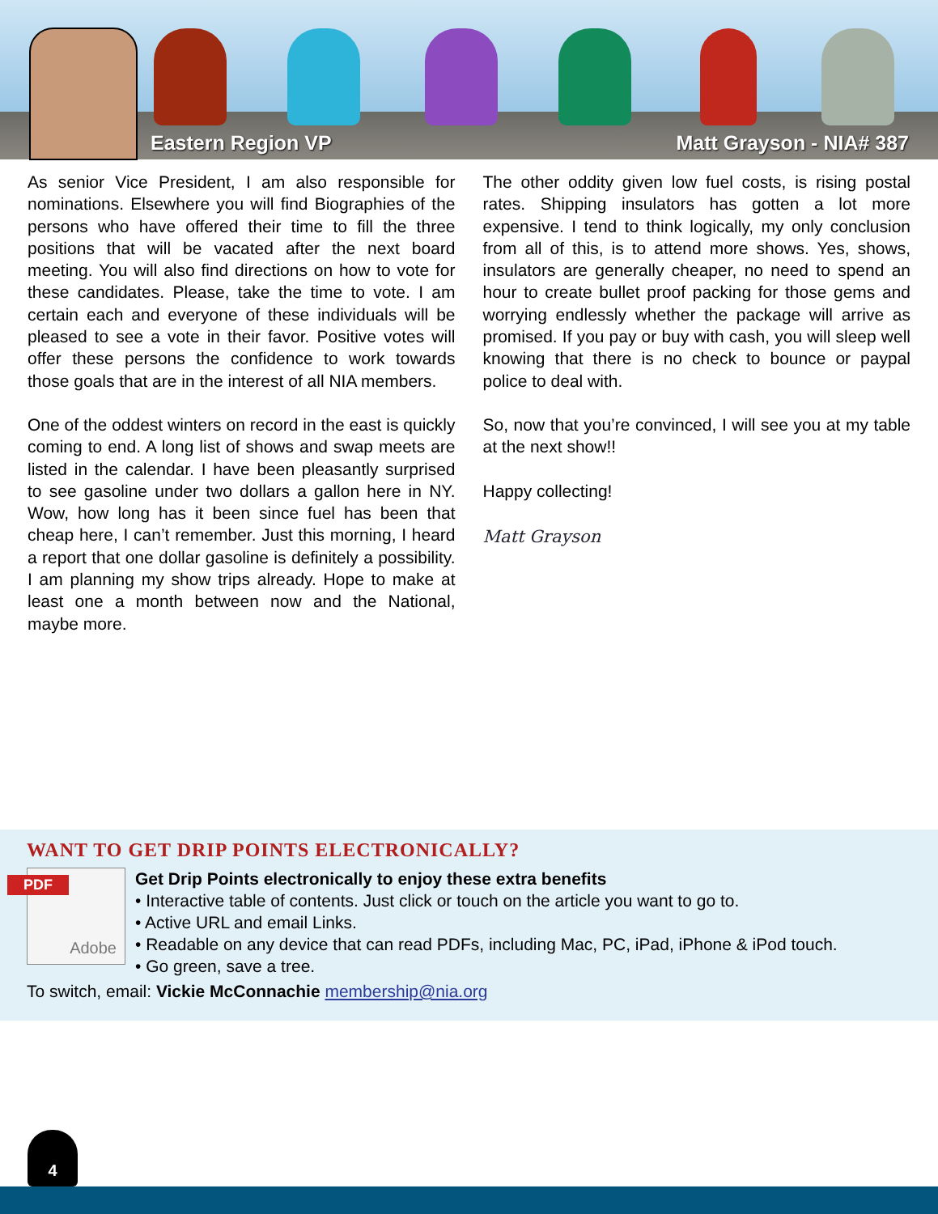Eastern Region VP Matt Grayson - NIA# 387
As senior Vice President, I am also responsible for nominations. Elsewhere you will find Biographies of the persons who have offered their time to fill the three positions that will be vacated after the next board meeting. You will also find directions on how to vote for these candidates. Please, take the time to vote. I am certain each and everyone of these individuals will be pleased to see a vote in their favor. Positive votes will offer these persons the confidence to work towards those goals that are in the interest of all NIA members.
One of the oddest winters on record in the east is quickly coming to end. A long list of shows and swap meets are listed in the calendar. I have been pleasantly surprised to see gasoline under two dollars a gallon here in NY. Wow, how long has it been since fuel has been that cheap here, I can’t remember. Just this morning, I heard a report that one dollar gasoline is definitely a possibility. I am planning my show trips already. Hope to make at least one a month between now and the National, maybe more.
The other oddity given low fuel costs, is rising postal rates. Shipping insulators has gotten a lot more expensive. I tend to think logically, my only conclusion from all of this, is to attend more shows. Yes, shows, insulators are generally cheaper, no need to spend an hour to create bullet proof packing for those gems and worrying endlessly whether the package will arrive as promised. If you pay or buy with cash, you will sleep well knowing that there is no check to bounce or paypal police to deal with.
So, now that you’re convinced, I will see you at my table at the next show!!
Happy collecting!
Matt Grayson
WANT TO GET DRIP POINTS ELECTRONICALLY?
PDF
Adobe
Get Drip Points electronically to enjoy these extra benefits
• Interactive table of contents. Just click or touch on the article you want to go to.
• Active URL and email Links.
• Readable on any device that can read PDFs, including Mac, PC, iPad, iPhone & iPod touch.
• Go green, save a tree.
To switch, email: Vickie McConnachie membership@nia.org
4